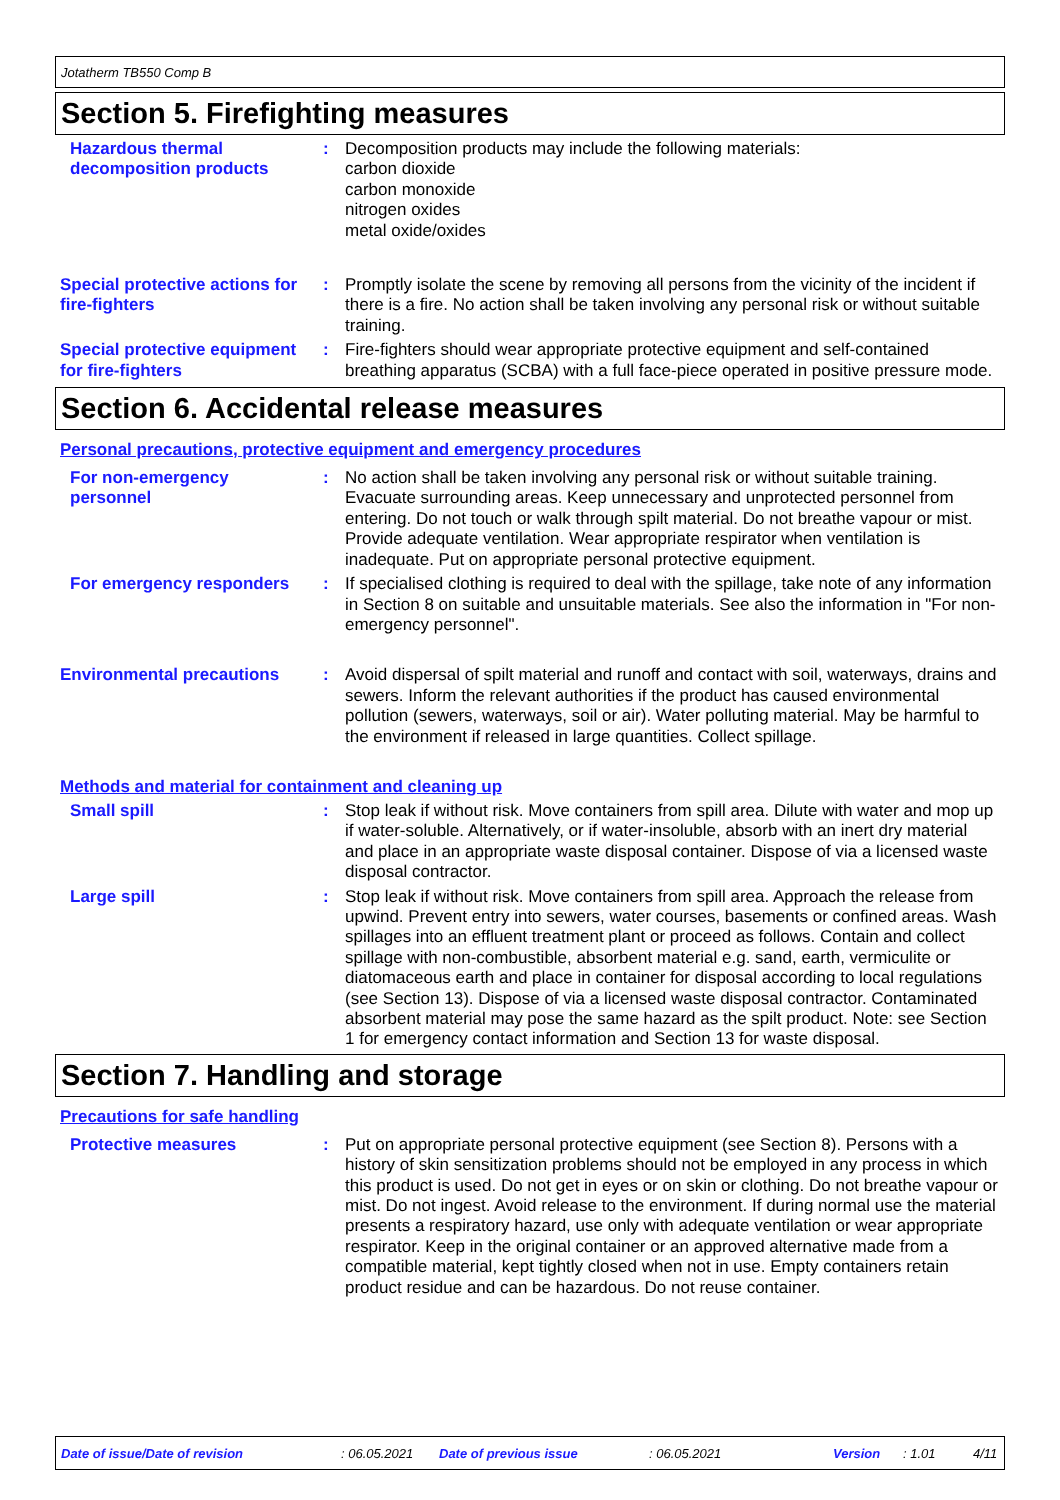Jotatherm TB550 Comp B
Section 5. Firefighting measures
Hazardous thermal decomposition products
: Decomposition products may include the following materials:
carbon dioxide
carbon monoxide
nitrogen oxides
metal oxide/oxides
Special protective actions for fire-fighters
: Promptly isolate the scene by removing all persons from the vicinity of the incident if there is a fire. No action shall be taken involving any personal risk or without suitable training.
Special protective equipment for fire-fighters
: Fire-fighters should wear appropriate protective equipment and self-contained breathing apparatus (SCBA) with a full face-piece operated in positive pressure mode.
Section 6. Accidental release measures
Personal precautions, protective equipment and emergency procedures
For non-emergency personnel
: No action shall be taken involving any personal risk or without suitable training. Evacuate surrounding areas. Keep unnecessary and unprotected personnel from entering. Do not touch or walk through spilt material. Do not breathe vapour or mist. Provide adequate ventilation. Wear appropriate respirator when ventilation is inadequate. Put on appropriate personal protective equipment.
For emergency responders
: If specialised clothing is required to deal with the spillage, take note of any information in Section 8 on suitable and unsuitable materials. See also the information in "For non-emergency personnel".
Environmental precautions
: Avoid dispersal of spilt material and runoff and contact with soil, waterways, drains and sewers. Inform the relevant authorities if the product has caused environmental pollution (sewers, waterways, soil or air). Water polluting material. May be harmful to the environment if released in large quantities. Collect spillage.
Methods and material for containment and cleaning up
Small spill : Stop leak if without risk. Move containers from spill area. Dilute with water and mop up if water-soluble. Alternatively, or if water-insoluble, absorb with an inert dry material and place in an appropriate waste disposal container. Dispose of via a licensed waste disposal contractor.
Large spill : Stop leak if without risk. Move containers from spill area. Approach the release from upwind. Prevent entry into sewers, water courses, basements or confined areas. Wash spillages into an effluent treatment plant or proceed as follows. Contain and collect spillage with non-combustible, absorbent material e.g. sand, earth, vermiculite or diatomaceous earth and place in container for disposal according to local regulations (see Section 13). Dispose of via a licensed waste disposal contractor. Contaminated absorbent material may pose the same hazard as the spilt product. Note: see Section 1 for emergency contact information and Section 13 for waste disposal.
Section 7. Handling and storage
Precautions for safe handling
Protective measures : Put on appropriate personal protective equipment (see Section 8). Persons with a history of skin sensitization problems should not be employed in any process in which this product is used. Do not get in eyes or on skin or clothing. Do not breathe vapour or mist. Do not ingest. Avoid release to the environment. If during normal use the material presents a respiratory hazard, use only with adequate ventilation or wear appropriate respirator. Keep in the original container or an approved alternative made from a compatible material, kept tightly closed when not in use. Empty containers retain product residue and can be hazardous. Do not reuse container.
Date of issue/Date of revision: 06.05.2021 Date of previous issue: 06.05.2021 Version: 1.01 4/11